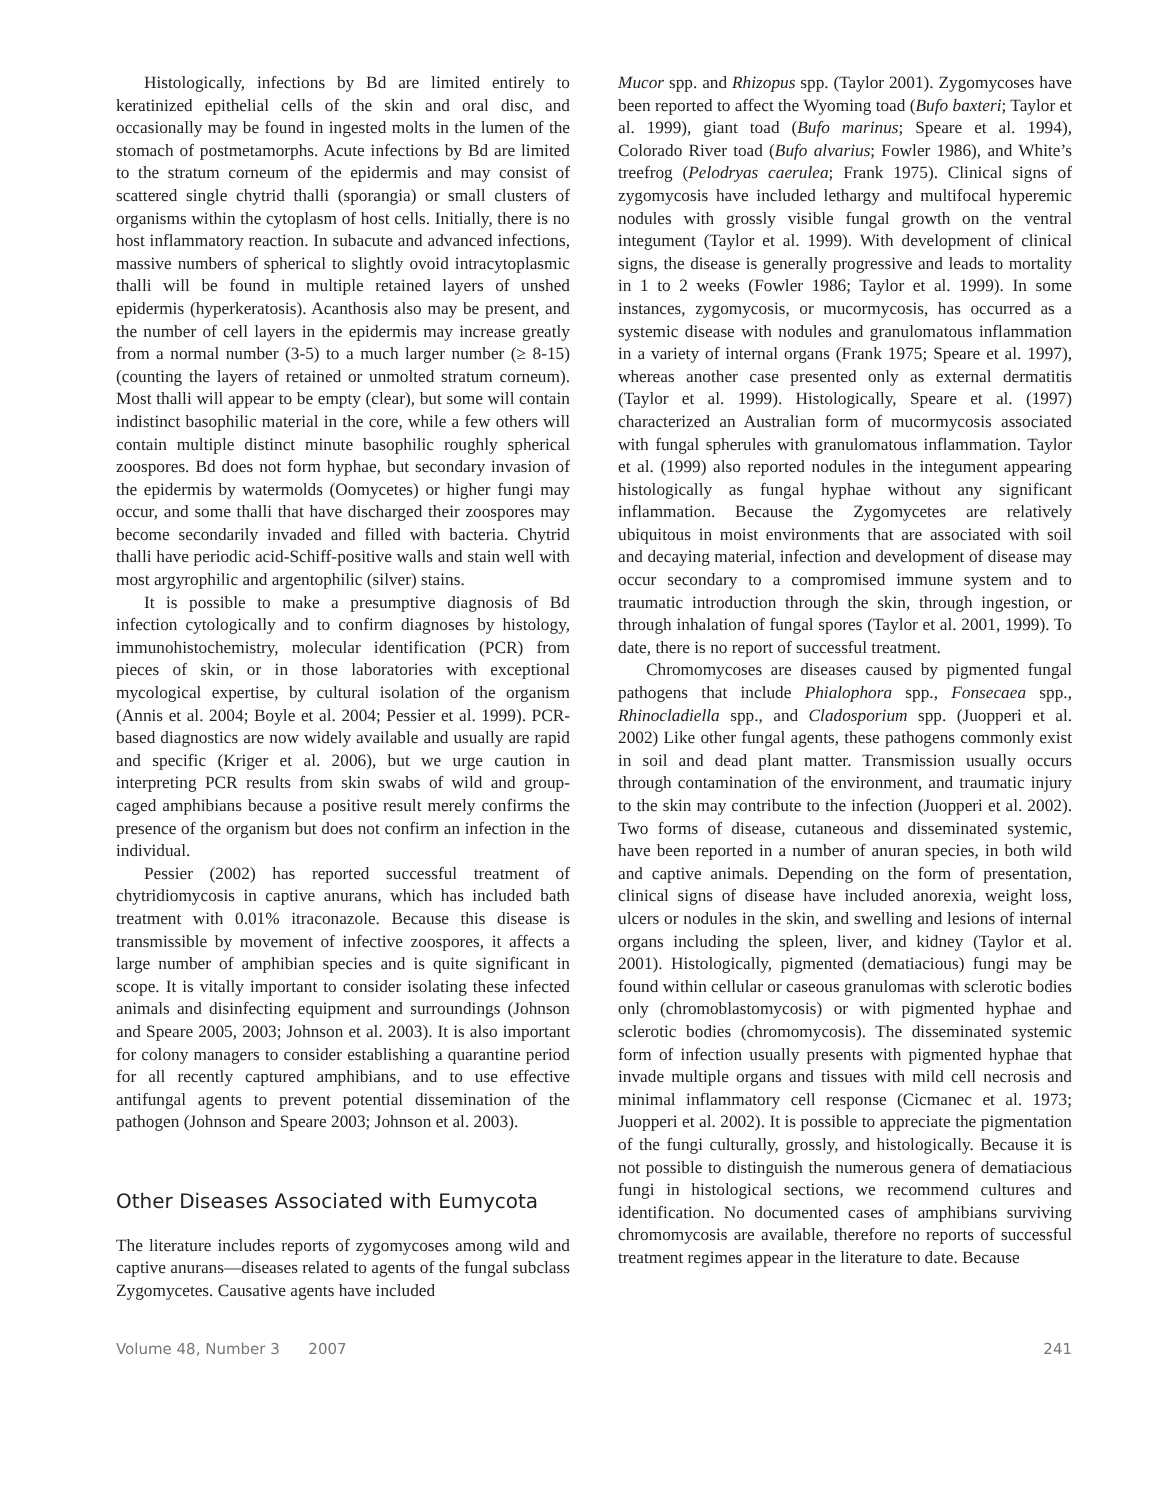Histologically, infections by Bd are limited entirely to keratinized epithelial cells of the skin and oral disc, and occasionally may be found in ingested molts in the lumen of the stomach of postmetamorphs. Acute infections by Bd are limited to the stratum corneum of the epidermis and may consist of scattered single chytrid thalli (sporangia) or small clusters of organisms within the cytoplasm of host cells. Initially, there is no host inflammatory reaction. In subacute and advanced infections, massive numbers of spherical to slightly ovoid intracytoplasmic thalli will be found in multiple retained layers of unshed epidermis (hyperkeratosis). Acanthosis also may be present, and the number of cell layers in the epidermis may increase greatly from a normal number (3-5) to a much larger number (≥ 8-15) (counting the layers of retained or unmolted stratum corneum). Most thalli will appear to be empty (clear), but some will contain indistinct basophilic material in the core, while a few others will contain multiple distinct minute basophilic roughly spherical zoospores. Bd does not form hyphae, but secondary invasion of the epidermis by watermolds (Oomycetes) or higher fungi may occur, and some thalli that have discharged their zoospores may become secondarily invaded and filled with bacteria. Chytrid thalli have periodic acid-Schiff-positive walls and stain well with most argyrophilic and argentophilic (silver) stains.
It is possible to make a presumptive diagnosis of Bd infection cytologically and to confirm diagnoses by histology, immunohistochemistry, molecular identification (PCR) from pieces of skin, or in those laboratories with exceptional mycological expertise, by cultural isolation of the organism (Annis et al. 2004; Boyle et al. 2004; Pessier et al. 1999). PCR-based diagnostics are now widely available and usually are rapid and specific (Kriger et al. 2006), but we urge caution in interpreting PCR results from skin swabs of wild and group-caged amphibians because a positive result merely confirms the presence of the organism but does not confirm an infection in the individual.
Pessier (2002) has reported successful treatment of chytridiomycosis in captive anurans, which has included bath treatment with 0.01% itraconazole. Because this disease is transmissible by movement of infective zoospores, it affects a large number of amphibian species and is quite significant in scope. It is vitally important to consider isolating these infected animals and disinfecting equipment and surroundings (Johnson and Speare 2005, 2003; Johnson et al. 2003). It is also important for colony managers to consider establishing a quarantine period for all recently captured amphibians, and to use effective antifungal agents to prevent potential dissemination of the pathogen (Johnson and Speare 2003; Johnson et al. 2003).
Other Diseases Associated with Eumycota
The literature includes reports of zygomycoses among wild and captive anurans—diseases related to agents of the fungal subclass Zygomycetes. Causative agents have included
Mucor spp. and Rhizopus spp. (Taylor 2001). Zygomycoses have been reported to affect the Wyoming toad (Bufo baxteri; Taylor et al. 1999), giant toad (Bufo marinus; Speare et al. 1994), Colorado River toad (Bufo alvarius; Fowler 1986), and White’s treefrog (Pelodryas caerulea; Frank 1975). Clinical signs of zygomycosis have included lethargy and multifocal hyperemic nodules with grossly visible fungal growth on the ventral integument (Taylor et al. 1999). With development of clinical signs, the disease is generally progressive and leads to mortality in 1 to 2 weeks (Fowler 1986; Taylor et al. 1999). In some instances, zygomycosis, or mucormycosis, has occurred as a systemic disease with nodules and granulomatous inflammation in a variety of internal organs (Frank 1975; Speare et al. 1997), whereas another case presented only as external dermatitis (Taylor et al. 1999). Histologically, Speare et al. (1997) characterized an Australian form of mucormycosis associated with fungal spherules with granulomatous inflammation. Taylor et al. (1999) also reported nodules in the integument appearing histologically as fungal hyphae without any significant inflammation. Because the Zygomycetes are relatively ubiquitous in moist environments that are associated with soil and decaying material, infection and development of disease may occur secondary to a compromised immune system and to traumatic introduction through the skin, through ingestion, or through inhalation of fungal spores (Taylor et al. 2001, 1999). To date, there is no report of successful treatment.
Chromomycoses are diseases caused by pigmented fungal pathogens that include Phialophora spp., Fonsecaea spp., Rhinocladiella spp., and Cladosporium spp. (Juopperi et al. 2002) Like other fungal agents, these pathogens commonly exist in soil and dead plant matter. Transmission usually occurs through contamination of the environment, and traumatic injury to the skin may contribute to the infection (Juopperi et al. 2002). Two forms of disease, cutaneous and disseminated systemic, have been reported in a number of anuran species, in both wild and captive animals. Depending on the form of presentation, clinical signs of disease have included anorexia, weight loss, ulcers or nodules in the skin, and swelling and lesions of internal organs including the spleen, liver, and kidney (Taylor et al. 2001). Histologically, pigmented (dematiacious) fungi may be found within cellular or caseous granulomas with sclerotic bodies only (chromoblastomycosis) or with pigmented hyphae and sclerotic bodies (chromomycosis). The disseminated systemic form of infection usually presents with pigmented hyphae that invade multiple organs and tissues with mild cell necrosis and minimal inflammatory cell response (Cicmanec et al. 1973; Juopperi et al. 2002). It is possible to appreciate the pigmentation of the fungi culturally, grossly, and histologically. Because it is not possible to distinguish the numerous genera of dematiacious fungi in histological sections, we recommend cultures and identification. No documented cases of amphibians surviving chromomycosis are available, therefore no reports of successful treatment regimes appear in the literature to date. Because
Volume 48, Number 3 2007 241